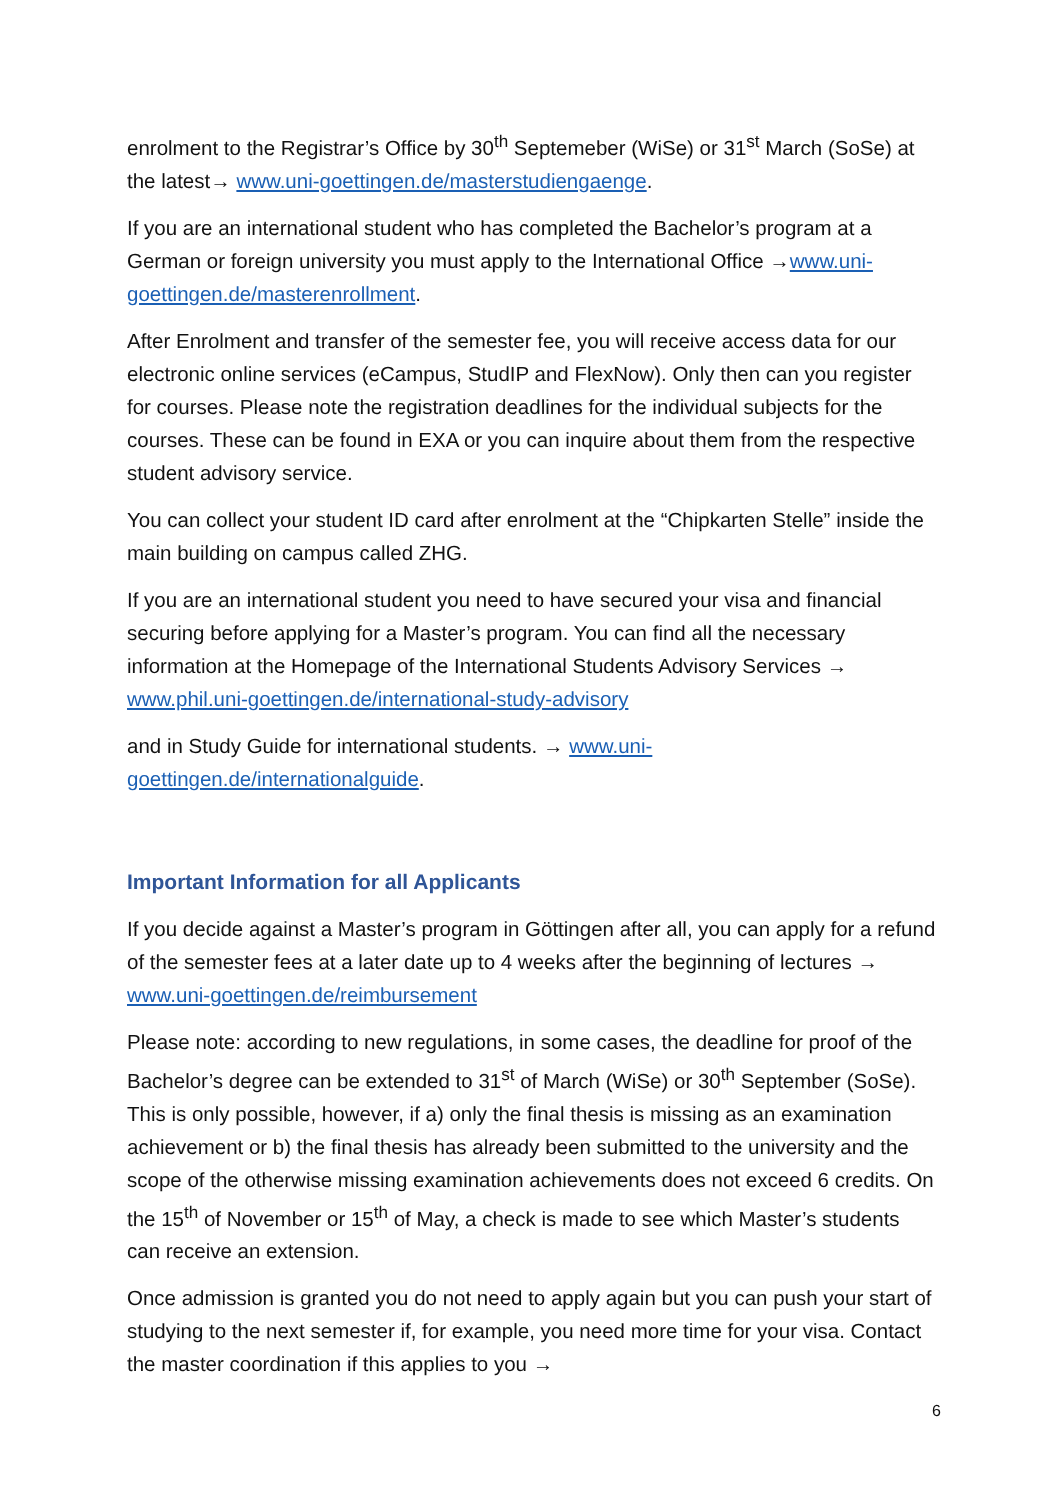enrolment to the Registrar’s Office by 30<sup>th</sup> Septemeber (WiSe) or 31<sup>st</sup> March (SoSe) at the latest→ www.uni-goettingen.de/masterstudiengaenge.
If you are an international student who has completed the Bachelor’s program at a German or foreign university you must apply to the International Office →www.uni-goettingen.de/masterenrollment.
After Enrolment and transfer of the semester fee, you will receive access data for our electronic online services (eCampus, StudIP and FlexNow). Only then can you register for courses. Please note the registration deadlines for the individual subjects for the courses. These can be found in EXA or you can inquire about them from the respective student advisory service.
You can collect your student ID card after enrolment at the “Chipkarten Stelle” inside the main building on campus called ZHG.
If you are an international student you need to have secured your visa and financial securing before applying for a Master’s program. You can find all the necessary information at the Homepage of the International Students Advisory Services → www.phil.uni-goettingen.de/international-study-advisory
and in Study Guide for international students. → www.uni-goettingen.de/internationalguide.
Important Information for all Applicants
If you decide against a Master’s program in Göttingen after all, you can apply for a refund of the semester fees at a later date up to 4 weeks after the beginning of lectures → www.uni-goettingen.de/reimbursement
Please note: according to new regulations, in some cases, the deadline for proof of the Bachelor’s degree can be extended to 31<sup>st</sup> of March (WiSe) or 30<sup>th</sup> September (SoSe). This is only possible, however, if a) only the final thesis is missing as an examination achievement or b) the final thesis has already been submitted to the university and the scope of the otherwise missing examination achievements does not exceed 6 credits. On the 15<sup>th</sup> of November or 15<sup>th</sup> of May, a check is made to see which Master’s students can receive an extension.
Once admission is granted you do not need to apply again but you can push your start of studying to the next semester if, for example, you need more time for your visa. Contact the master coordination if this applies to you →
6